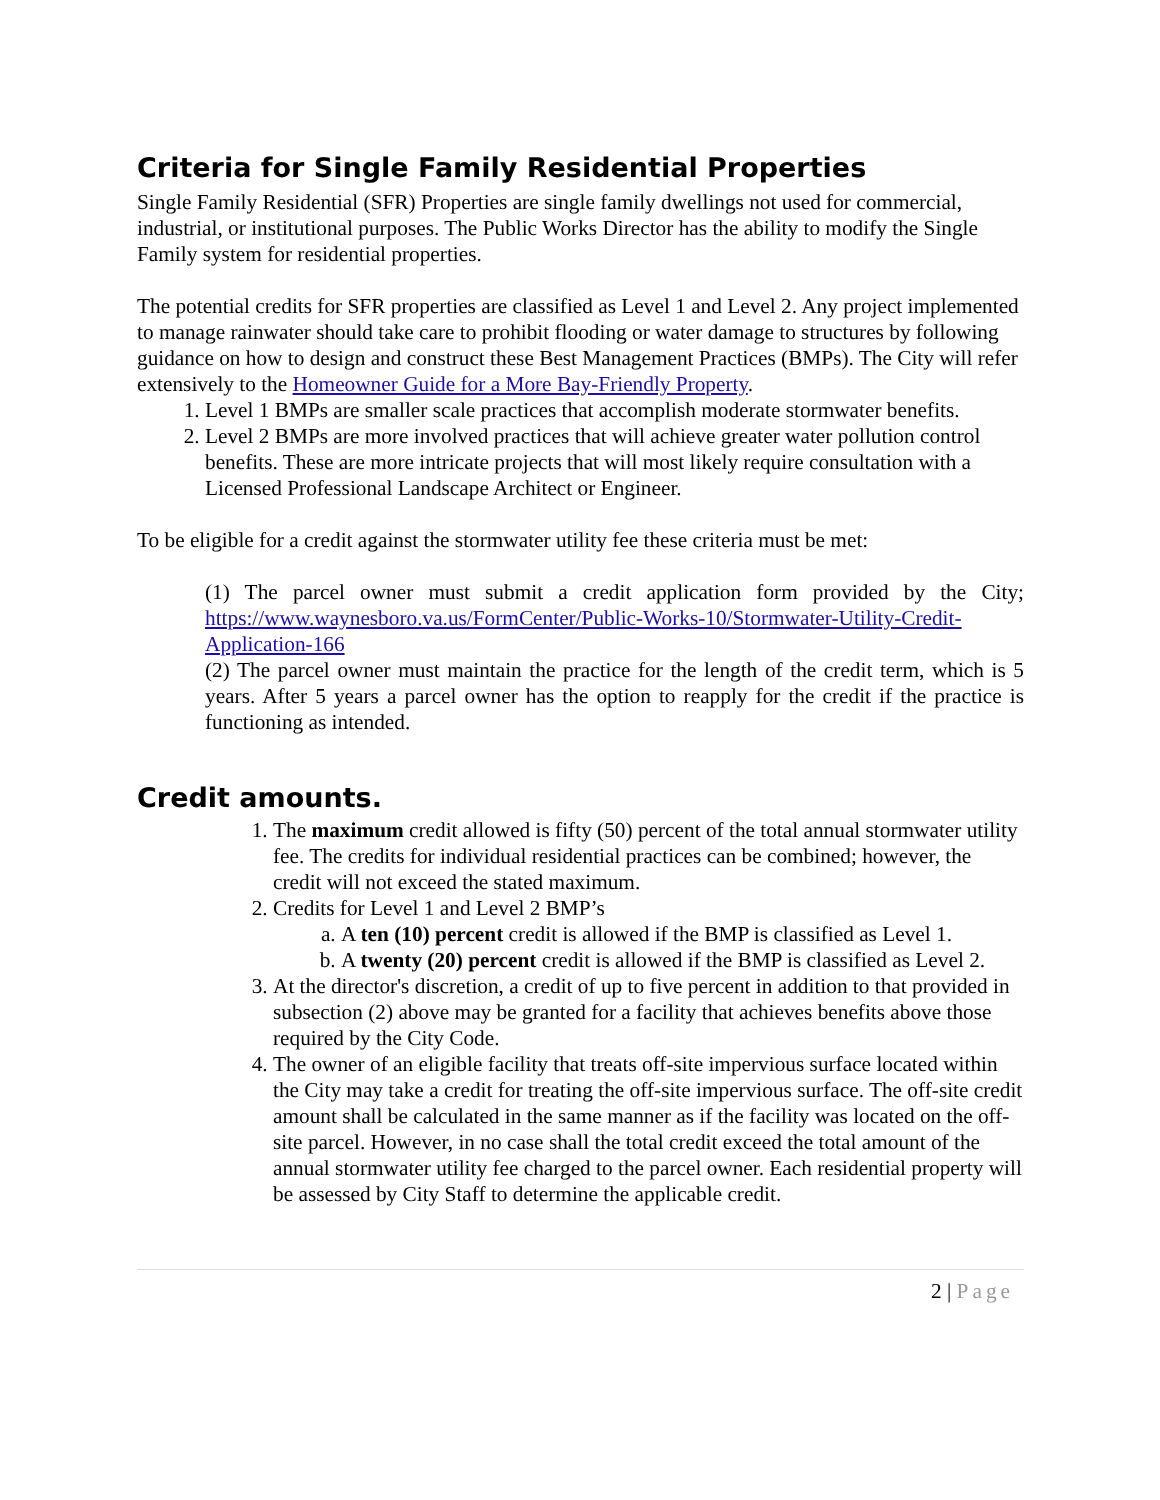Criteria for Single Family Residential Properties
Single Family Residential (SFR) Properties are single family dwellings not used for commercial, industrial, or institutional purposes. The Public Works Director has the ability to modify the Single Family system for residential properties.
The potential credits for SFR properties are classified as Level 1 and Level 2. Any project implemented to manage rainwater should take care to prohibit flooding or water damage to structures by following guidance on how to design and construct these Best Management Practices (BMPs). The City will refer extensively to the Homeowner Guide for a More Bay-Friendly Property.
1. Level 1 BMPs are smaller scale practices that accomplish moderate stormwater benefits.
2. Level 2 BMPs are more involved practices that will achieve greater water pollution control benefits. These are more intricate projects that will most likely require consultation with a Licensed Professional Landscape Architect or Engineer.
To be eligible for a credit against the stormwater utility fee these criteria must be met:
(1) The parcel owner must submit a credit application form provided by the City; https://www.waynesboro.va.us/FormCenter/Public-Works-10/Stormwater-Utility-Credit-Application-166
(2) The parcel owner must maintain the practice for the length of the credit term, which is 5 years. After 5 years a parcel owner has the option to reapply for the credit if the practice is functioning as intended.
Credit amounts.
1. The maximum credit allowed is fifty (50) percent of the total annual stormwater utility fee. The credits for individual residential practices can be combined; however, the credit will not exceed the stated maximum.
2. Credits for Level 1 and Level 2 BMP’s
a. A ten (10) percent credit is allowed if the BMP is classified as Level 1.
b. A twenty (20) percent credit is allowed if the BMP is classified as Level 2.
3. At the director's discretion, a credit of up to five percent in addition to that provided in subsection (2) above may be granted for a facility that achieves benefits above those required by the City Code.
4. The owner of an eligible facility that treats off-site impervious surface located within the City may take a credit for treating the off-site impervious surface. The off-site credit amount shall be calculated in the same manner as if the facility was located on the off-site parcel. However, in no case shall the total credit exceed the total amount of the annual stormwater utility fee charged to the parcel owner. Each residential property will be assessed by City Staff to determine the applicable credit.
2 | Page